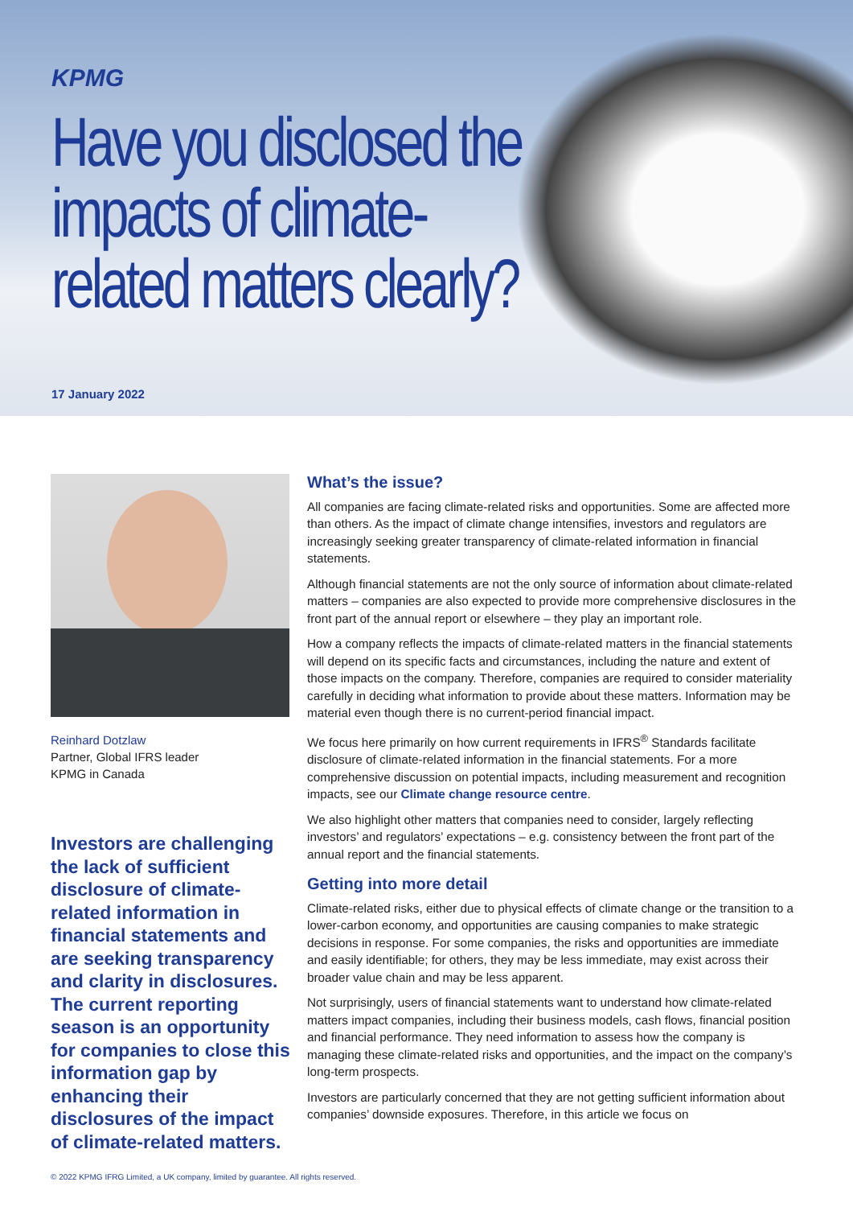KPMG
Have you disclosed the impacts of climate-related matters clearly?
17 January 2022
Reinhard Dotzlaw
Partner, Global IFRS leader
KPMG in Canada
Investors are challenging the lack of sufficient disclosure of climate-related information in financial statements and are seeking transparency and clarity in disclosures. The current reporting season is an opportunity for companies to close this information gap by enhancing their disclosures of the impact of climate-related matters.
What’s the issue?
All companies are facing climate-related risks and opportunities. Some are affected more than others. As the impact of climate change intensifies, investors and regulators are increasingly seeking greater transparency of climate-related information in financial statements.
Although financial statements are not the only source of information about climate-related matters – companies are also expected to provide more comprehensive disclosures in the front part of the annual report or elsewhere – they play an important role.
How a company reflects the impacts of climate-related matters in the financial statements will depend on its specific facts and circumstances, including the nature and extent of those impacts on the company. Therefore, companies are required to consider materiality carefully in deciding what information to provide about these matters. Information may be material even though there is no current-period financial impact.
We focus here primarily on how current requirements in IFRS<sup>®</sup> Standards facilitate disclosure of climate-related information in the financial statements. For a more comprehensive discussion on potential impacts, including measurement and recognition impacts, see our Climate change resource centre.
We also highlight other matters that companies need to consider, largely reflecting investors’ and regulators’ expectations – e.g. consistency between the front part of the annual report and the financial statements.
Getting into more detail
Climate-related risks, either due to physical effects of climate change or the transition to a lower-carbon economy, and opportunities are causing companies to make strategic decisions in response. For some companies, the risks and opportunities are immediate and easily identifiable; for others, they may be less immediate, may exist across their broader value chain and may be less apparent.
Not surprisingly, users of financial statements want to understand how climate-related matters impact companies, including their business models, cash flows, financial position and financial performance. They need information to assess how the company is managing these climate-related risks and opportunities, and the impact on the company’s long-term prospects.
Investors are particularly concerned that they are not getting sufficient information about companies’ downside exposures. Therefore, in this article we focus on
© 2022 KPMG IFRG Limited, a UK company, limited by guarantee. All rights reserved.